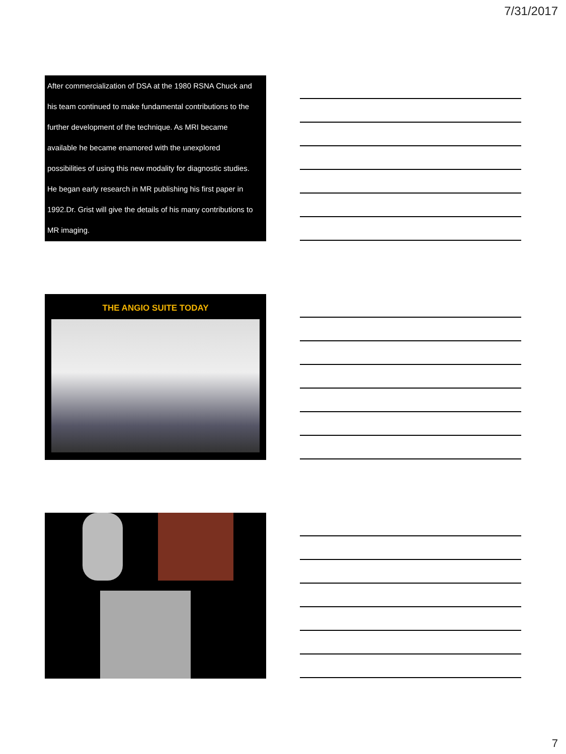7/31/2017
After commercialization of DSA at the 1980 RSNA Chuck and
his team continued to make fundamental contributions to the
further development of the technique. As MRI became
available he became enamored with the unexplored
possibilities of using this new modality for diagnostic studies.
He began early research in MR publishing his first paper in
1992.Dr. Grist will give the details of his many contributions to
MR imaging.
THE ANGIO SUITE TODAY
7